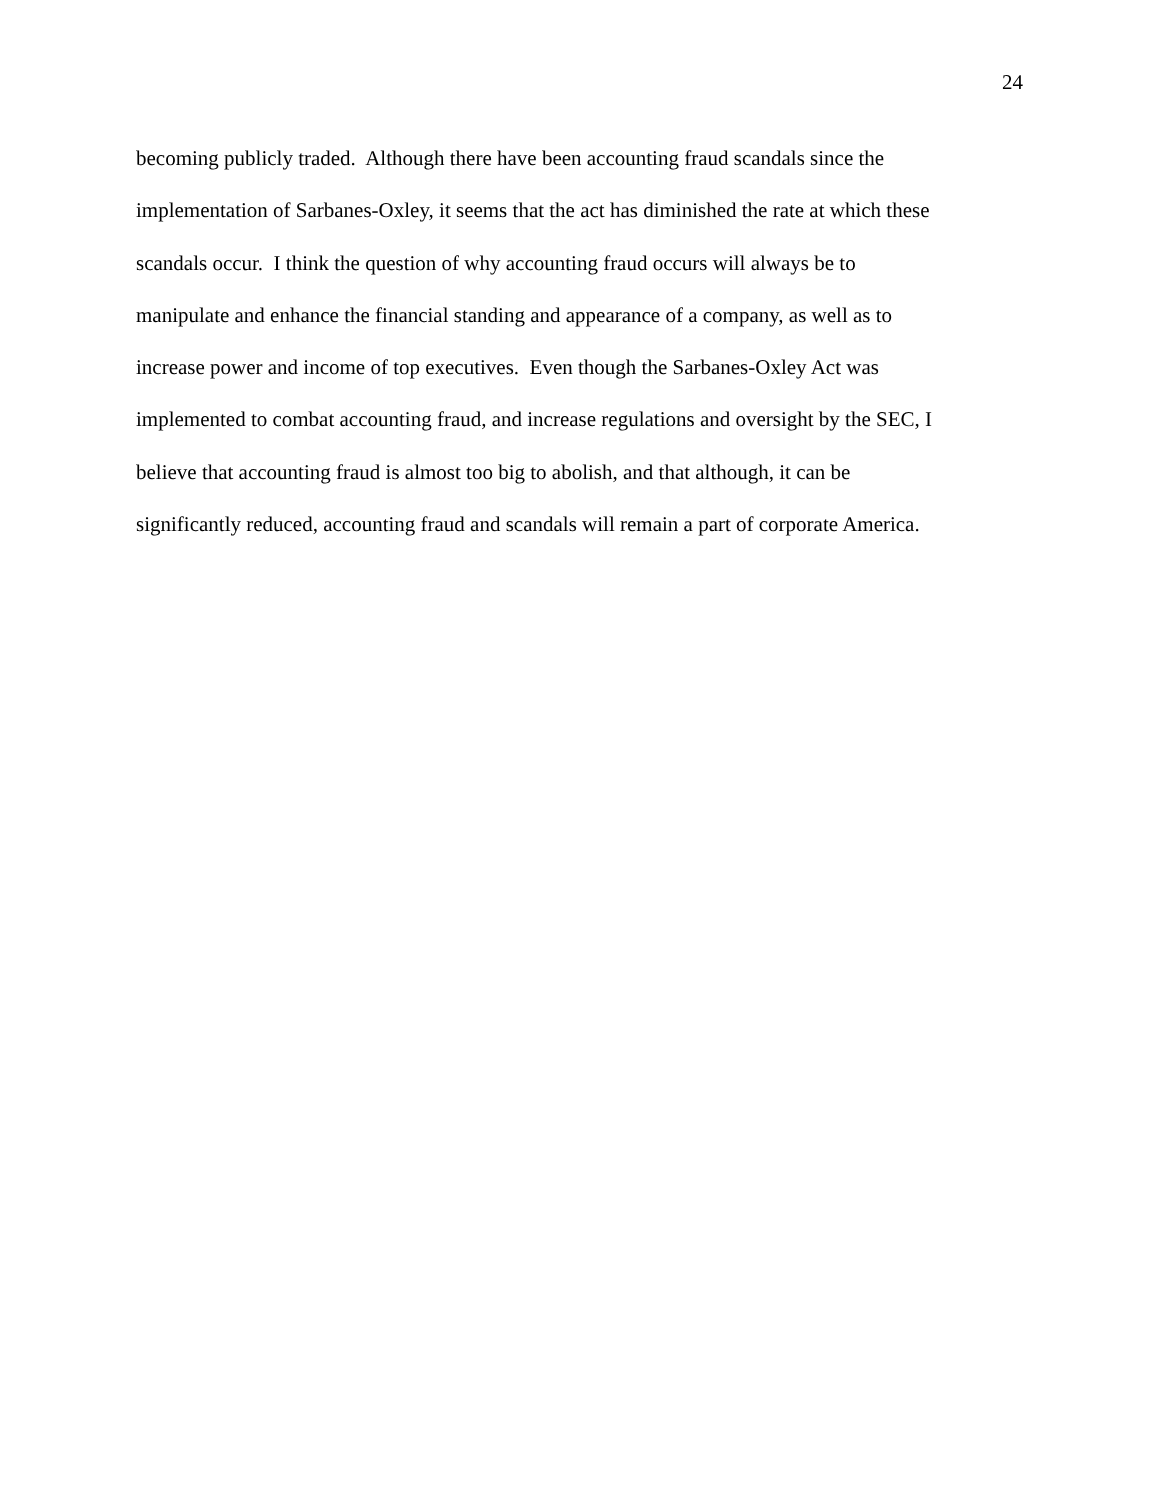24
becoming publicly traded. Although there have been accounting fraud scandals since the
implementation of Sarbanes-Oxley, it seems that the act has diminished the rate at which these
scandals occur. I think the question of why accounting fraud occurs will always be to
manipulate and enhance the financial standing and appearance of a company, as well as to
increase power and income of top executives. Even though the Sarbanes-Oxley Act was
implemented to combat accounting fraud, and increase regulations and oversight by the SEC, I
believe that accounting fraud is almost too big to abolish, and that although, it can be
significantly reduced, accounting fraud and scandals will remain a part of corporate America.